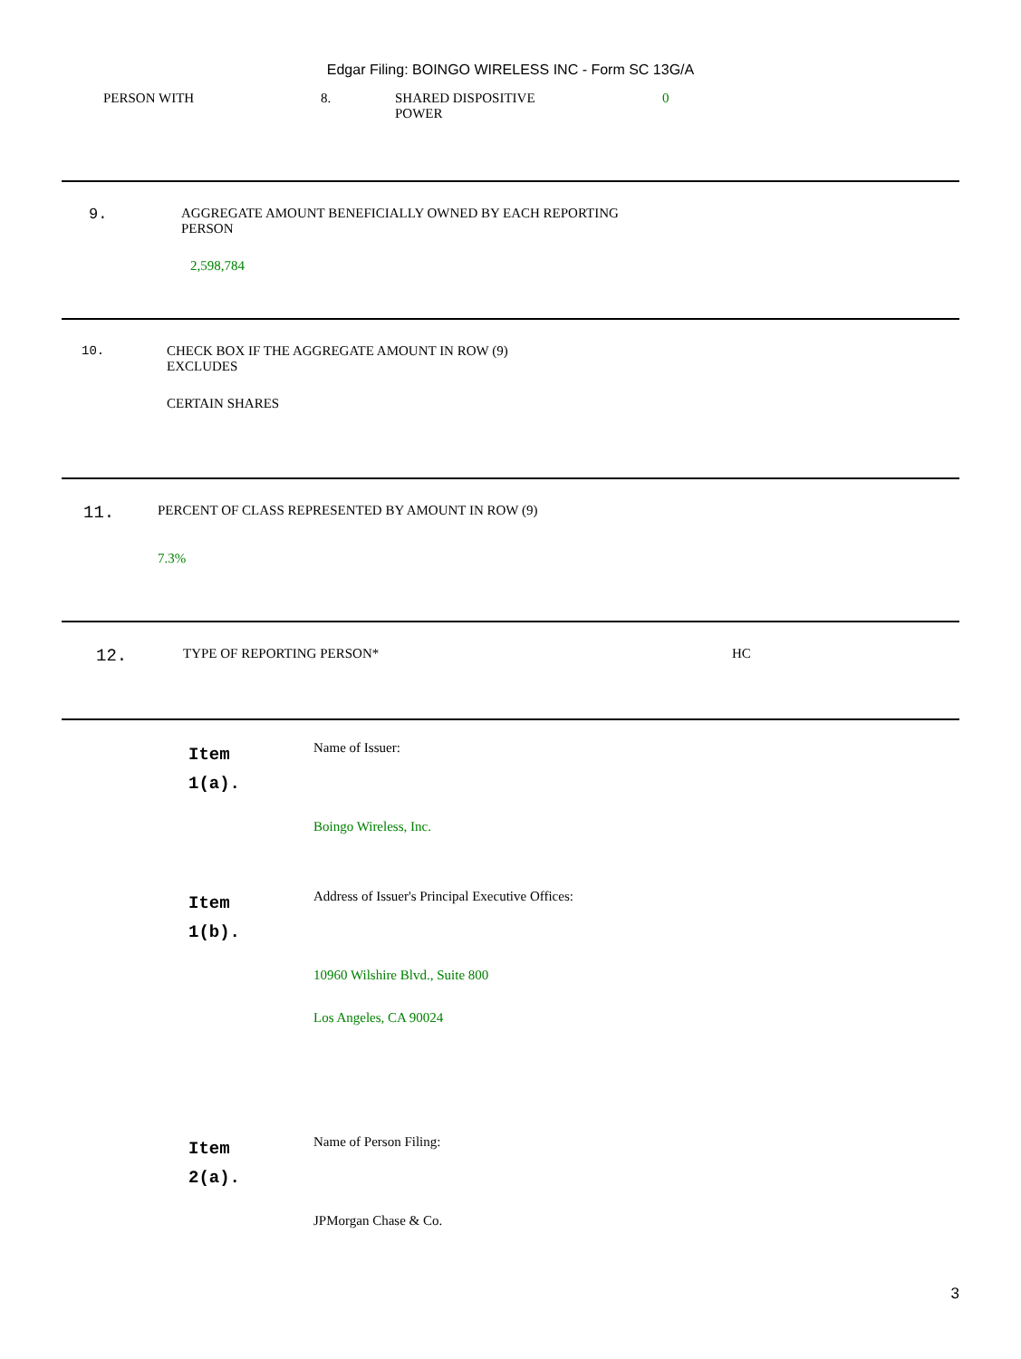Edgar Filing: BOINGO WIRELESS INC - Form SC 13G/A
| | PERSON WITH | 8. | SHARED DISPOSITIVE POWER | 0 |
| 9. | AGGREGATE AMOUNT BENEFICIALLY OWNED BY EACH REPORTING PERSON 2,598,784 |
| 10. | CHECK BOX IF THE AGGREGATE AMOUNT IN ROW (9) EXCLUDES CERTAIN SHARES |
| 11. | PERCENT OF CLASS REPRESENTED BY AMOUNT IN ROW (9) 7.3% |
| 12. | TYPE OF REPORTING PERSON* | HC |
| Item 1(a). | Name of Issuer: Boingo Wireless, Inc. |
| Item 1(b). | Address of Issuer's Principal Executive Offices: 10960 Wilshire Blvd., Suite 800 Los Angeles, CA 90024 |
| Item 2(a). | Name of Person Filing: JPMorgan Chase & Co. |
3